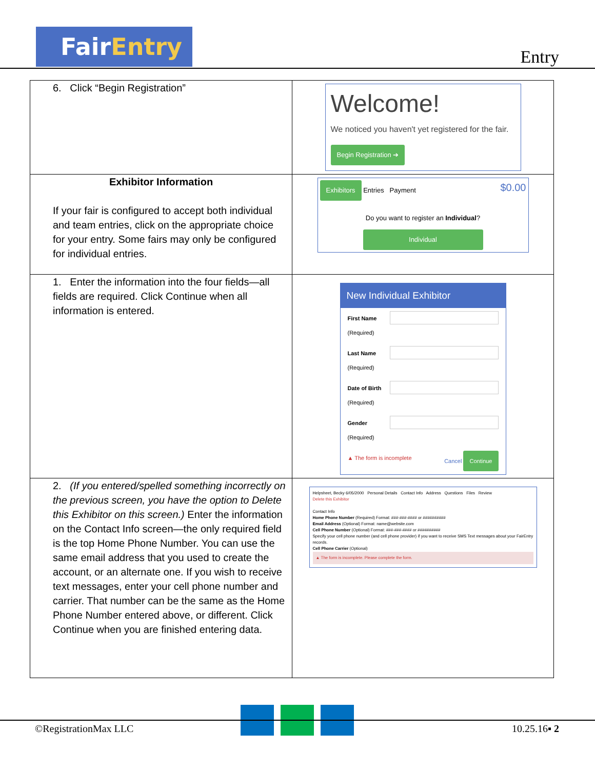FairEntry
Entry
| 6. Click “Begin Registration” | Welcome! We noticed you haven't yet registered for the fair. Begin Registration ➔ |
| Exhibitor Information If your fair is configured to accept both individual and team entries, click on the appropriate choice for your entry. Some fairs may only be configured for individual entries. | Exhibitors Entries Payment $0.00 Do you want to register an Individual ? Individual |
| 1. Enter the information into the four fields—all fields are required. Click Continue when all information is entered. | New Individual Exhibitor First Name (Required) Last Name (Required) Date of Birth (Required) Gender (Required) ▲ The form is incomplete Cancel Continue |
| 2. (If you entered/spelled something incorrectly on the previous screen, you have the option to Delete this Exhibitor on this screen.) Enter the information on the Contact Info screen—the only required field is the top Home Phone Number. You can use the same email address that you used to create the account, or an alternate one. If you wish to receive text messages, enter your cell phone number and carrier. That number can be the same as the Home Phone Number entered above, or different. Click Continue when you are finished entering data. | Helpsheet, Becky 6/05/2000 Personal Details Contact Info Address Questions Files Review Delete this Exhibitor Contact Info Home Phone Number (Required) Format: ###-###-#### or ########## Email Address (Optional) Format: name@website.com Cell Phone Number (Optional) Format: ###-###-#### or ########## Specify your cell phone number (and cell phone provider) if you want to receive SMS Text messages about your FairEntry records. Cell Phone Carrier (Optional) ▲ The form is incomplete. Please complete the form. |
©RegistrationMax LLC 10.25.16▪ 2